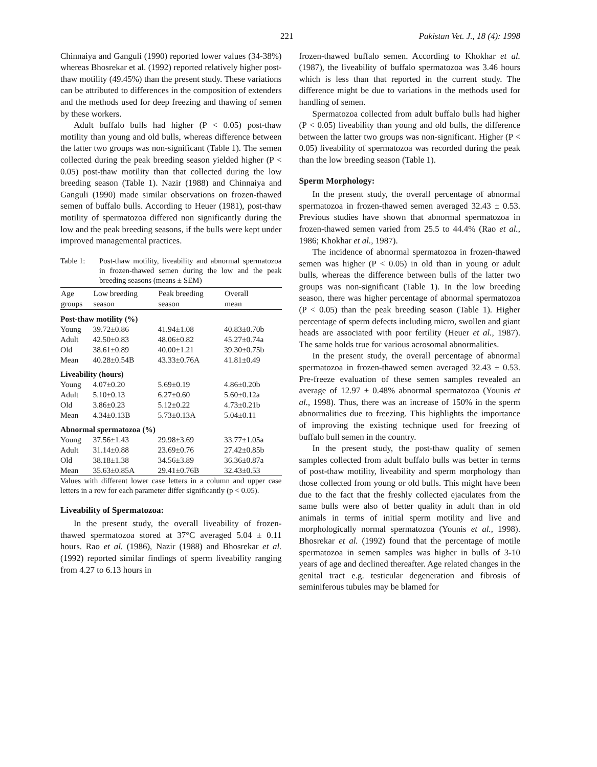221 Pakistan Vet. J., 18 (4): 1998
Chinnaiya and Ganguli (1990) reported lower values (34-38%) whereas Bhosrekar et al. (1992) reported relatively higher post-thaw motility (49.45%) than the present study. These variations can be attributed to differences in the composition of extenders and the methods used for deep freezing and thawing of semen by these workers.
Adult buffalo bulls had higher (P < 0.05) post-thaw motility than young and old bulls, whereas difference between the latter two groups was non-significant (Table 1). The semen collected during the peak breeding season yielded higher (P < 0.05) post-thaw motility than that collected during the low breeding season (Table 1). Nazir (1988) and Chinnaiya and Ganguli (1990) made similar observations on frozen-thawed semen of buffalo bulls. According to Heuer (1981), post-thaw motility of spermatozoa differed non significantly during the low and the peak breeding seasons, if the bulls were kept under improved managemental practices.
Table 1: Post-thaw motility, liveability and abnormal spermatozoa in frozen-thawed semen during the low and the peak breeding seasons (means ± SEM)
| Age groups | Low breeding season | Peak breeding season | Overall mean |
| --- | --- | --- | --- |
| Post-thaw motility (%) | | | |
| Young | 39.72±0.86 | 41.94±1.08 | 40.83±0.70b |
| Adult | 42.50±0.83 | 48.06±0.82 | 45.27±0.74a |
| Old | 38.61±0.89 | 40.00±1.21 | 39.30±0.75b |
| Mean | 40.28±0.54B | 43.33±0.76A | 41.81±0.49 |
| Liveability (hours) | | | |
| Young | 4.07±0.20 | 5.69±0.19 | 4.86±0.20b |
| Adult | 5.10±0.13 | 6.27±0.60 | 5.60±0.12a |
| Old | 3.86±0.23 | 5.12±0.22 | 4.73±0.21b |
| Mean | 4.34±0.13B | 5.73±0.13A | 5.04±0.11 |
| Abnormal spermatozoa (%) | | | |
| Young | 37.56±1.43 | 29.98±3.69 | 33.77±1.05a |
| Adult | 31.14±0.88 | 23.69±0.76 | 27.42±0.85b |
| Old | 38.18±1.38 | 34.56±3.89 | 36.36±0.87a |
| Mean | 35.63±0.85A | 29.41±0.76B | 32.43±0.53 |
Values with different lower case letters in a column and upper case letters in a row for each parameter differ significantly (p < 0.05).
Liveability of Spermatozoa:
In the present study, the overall liveability of frozen-thawed spermatozoa stored at 37°C averaged 5.04 ± 0.11 hours. Rao et al. (1986), Nazir (1988) and Bhosrekar et al. (1992) reported similar findings of sperm liveability ranging from 4.27 to 6.13 hours in
frozen-thawed buffalo semen. According to Khokhar et al. (1987), the liveability of buffalo spermatozoa was 3.46 hours which is less than that reported in the current study. The difference might be due to variations in the methods used for handling of semen.
Spermatozoa collected from adult buffalo bulls had higher (P < 0.05) liveability than young and old bulls, the difference between the latter two groups was non-significant. Higher (P < 0.05) liveability of spermatozoa was recorded during the peak than the low breeding season (Table 1).
Sperm Morphology:
In the present study, the overall percentage of abnormal spermatozoa in frozen-thawed semen averaged 32.43 ± 0.53. Previous studies have shown that abnormal spermatozoa in frozen-thawed semen varied from 25.5 to 44.4% (Rao et al., 1986; Khokhar et al., 1987).
The incidence of abnormal spermatozoa in frozen-thawed semen was higher (P < 0.05) in old than in young or adult bulls, whereas the difference between bulls of the latter two groups was non-significant (Table 1). In the low breeding season, there was higher percentage of abnormal spermatozoa (P < 0.05) than the peak breeding season (Table 1). Higher percentage of sperm defects including micro, swollen and giant heads are associated with poor fertility (Heuer et al., 1987). The same holds true for various acrosomal abnormalities.
In the present study, the overall percentage of abnormal spermatozoa in frozen-thawed semen averaged 32.43 ± 0.53. Pre-freeze evaluation of these semen samples revealed an average of 12.97 ± 0.48% abnormal spermatozoa (Younis et al., 1998). Thus, there was an increase of 150% in the sperm abnormalities due to freezing. This highlights the importance of improving the existing technique used for freezing of buffalo bull semen in the country.
In the present study, the post-thaw quality of semen samples collected from adult buffalo bulls was better in terms of post-thaw motility, liveability and sperm morphology than those collected from young or old bulls. This might have been due to the fact that the freshly collected ejaculates from the same bulls were also of better quality in adult than in old animals in terms of initial sperm motility and live and morphologically normal spermatozoa (Younis et al., 1998). Bhosrekar et al. (1992) found that the percentage of motile spermatozoa in semen samples was higher in bulls of 3-10 years of age and declined thereafter. Age related changes in the genital tract e.g. testicular degeneration and fibrosis of seminiferous tubules may be blamed for